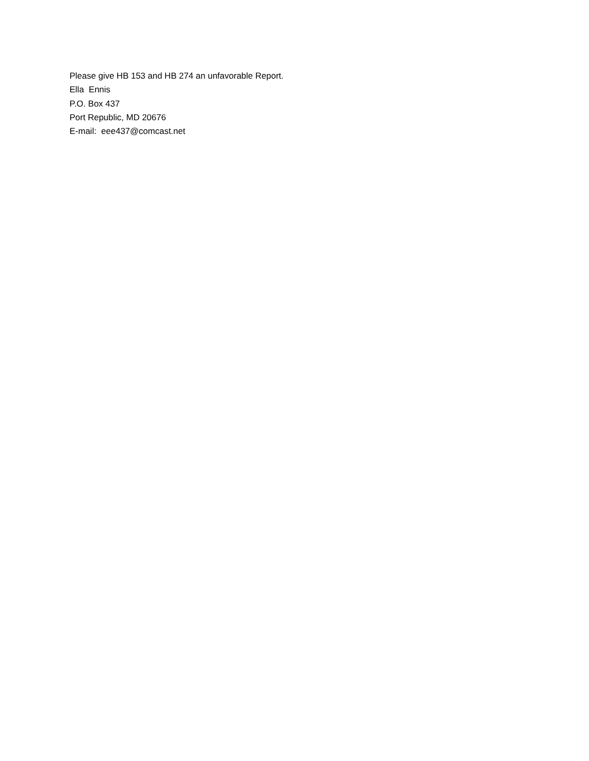Please give HB 153 and HB 274 an unfavorable Report.
Ella Ennis
P.O. Box 437
Port Republic, MD 20676
E-mail: eee437@comcast.net